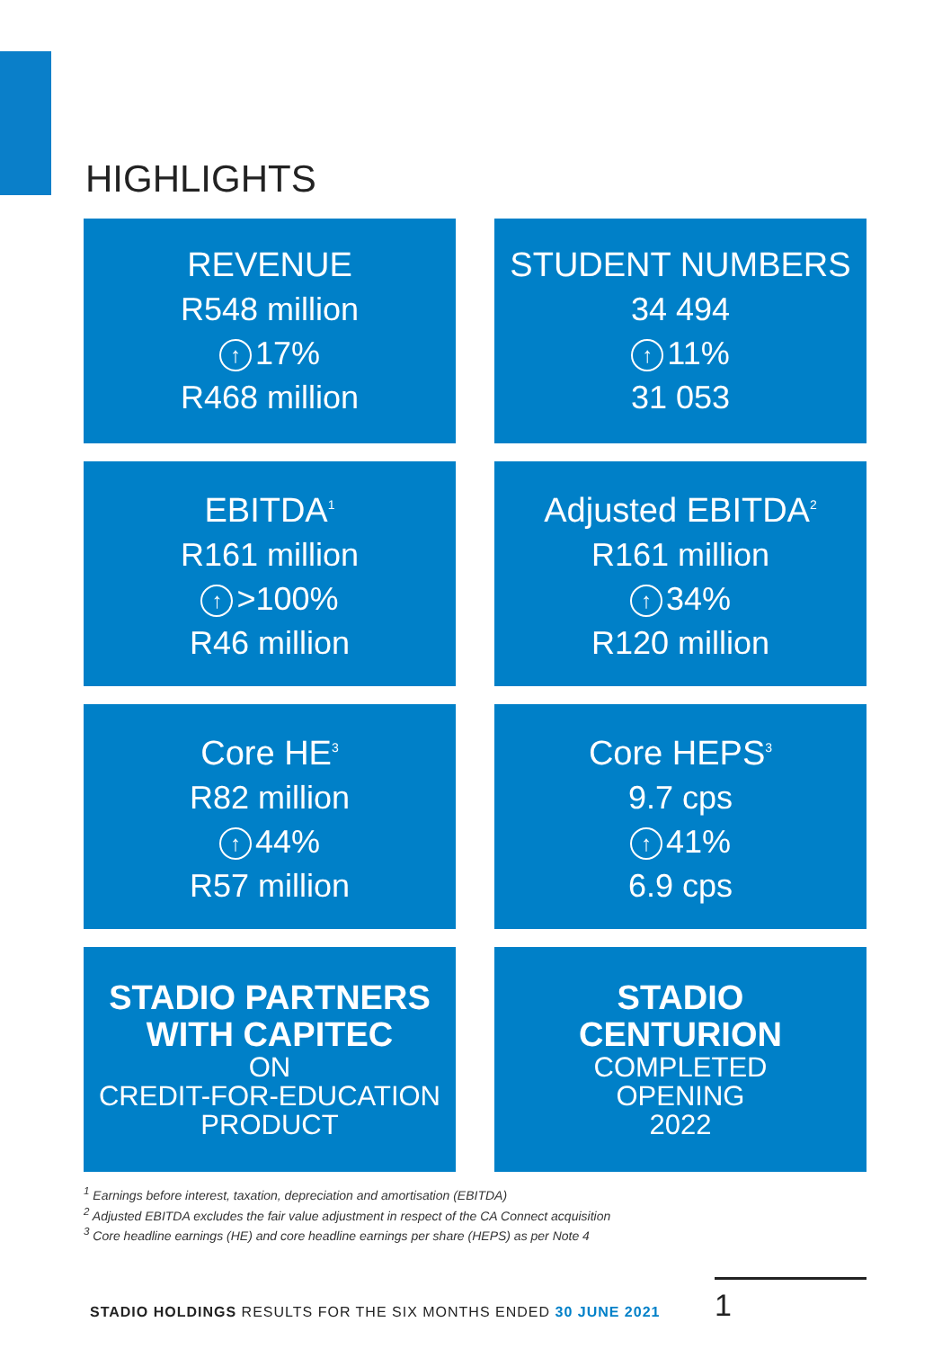HIGHLIGHTS
REVENUE
R548 million
↑ 17%
R468 million
STUDENT NUMBERS
34 494
↑ 11%
31 053
EBITDA<sup>1</sup>
R161 million
↑ >100%
R46 million
Adjusted EBITDA<sup>2</sup>
R161 million
↑ 34%
R120 million
Core HE<sup>3</sup>
R82 million
↑ 44%
R57 million
Core HEPS<sup>3</sup>
9.7 cps
↑ 41%
6.9 cps
STADIO PARTNERS
WITH CAPITEC
ON
CREDIT-FOR-EDUCATION
PRODUCT
STADIO
CENTURION
COMPLETED
OPENING
2022
<sup>1</sup> Earnings before interest, taxation, depreciation and amortisation (EBITDA)
<sup>2</sup> Adjusted EBITDA excludes the fair value adjustment in respect of the CA Connect acquisition
<sup>3</sup> Core headline earnings (HE) and core headline earnings per share (HEPS) as per Note 4
STADIO HOLDINGS RESULTS FOR THE SIX MONTHS ENDED 30 JUNE 2021
1